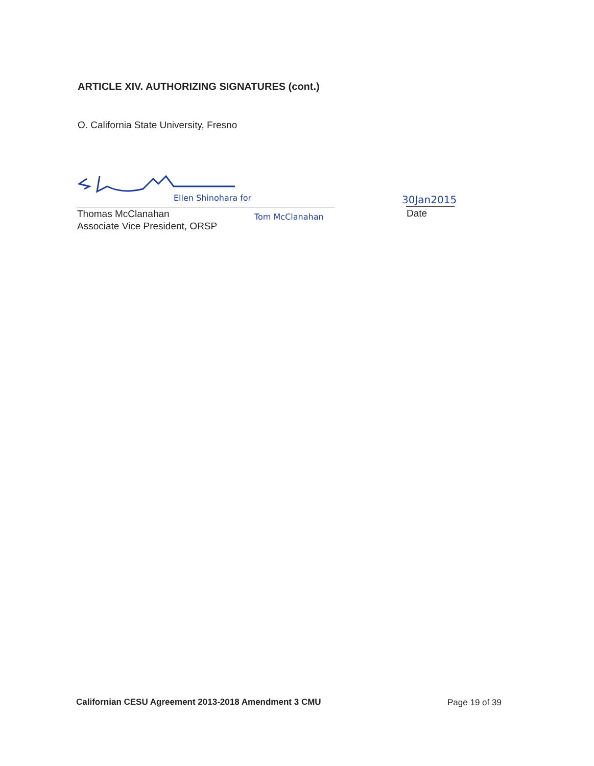ARTICLE XIV. AUTHORIZING SIGNATURES (cont.)
O. California State University, Fresno
Ellen Shinohara for
Thomas McClanahan
Associate Vice President, ORSP
Tom McClanahan
30Jan2015
Date
Californian CESU Agreement 2013-2018 Amendment 3 CMU
Page 19 of 39